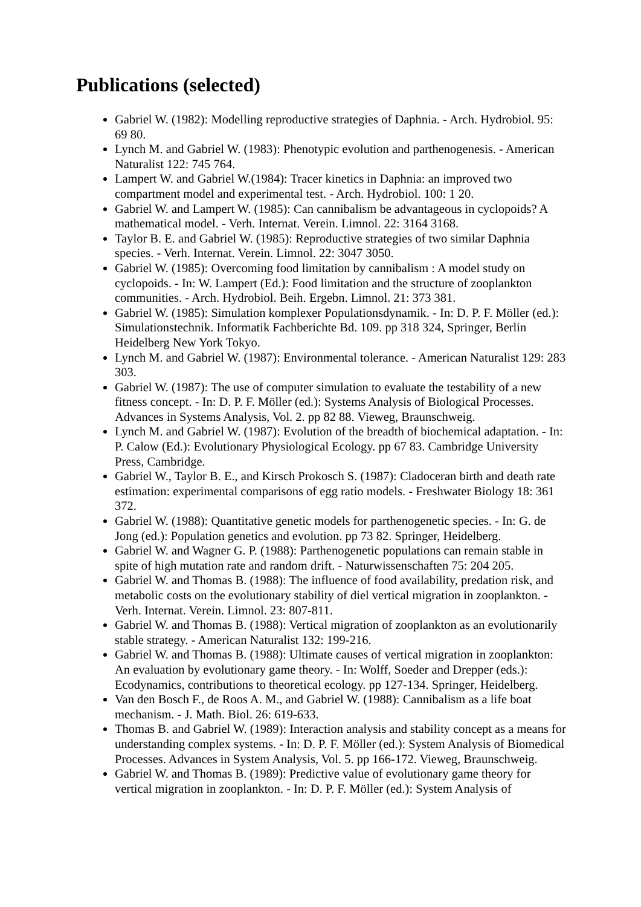Publications (selected)
Gabriel W. (1982): Modelling reproductive strategies of Daphnia. - Arch. Hydrobiol. 95: 69 80.
Lynch M. and Gabriel W. (1983): Phenotypic evolution and parthenogenesis. - American Naturalist 122: 745 764.
Lampert W. and Gabriel W.(1984): Tracer kinetics in Daphnia: an improved two compartment model and experimental test. - Arch. Hydrobiol. 100: 1 20.
Gabriel W. and Lampert W. (1985): Can cannibalism be advantageous in cyclopoids? A mathematical model. - Verh. Internat. Verein. Limnol. 22: 3164 3168.
Taylor B. E. and Gabriel W. (1985): Reproductive strategies of two similar Daphnia species. - Verh. Internat. Verein. Limnol. 22: 3047 3050.
Gabriel W. (1985): Overcoming food limitation by cannibalism : A model study on cyclopoids. - In: W. Lampert (Ed.): Food limitation and the structure of zooplankton communities. - Arch. Hydrobiol. Beih. Ergebn. Limnol. 21: 373 381.
Gabriel W. (1985): Simulation komplexer Populationsdynamik. - In: D. P. F. Möller (ed.): Simulationstechnik. Informatik Fachberichte Bd. 109. pp 318 324, Springer, Berlin Heidelberg New York Tokyo.
Lynch M. and Gabriel W. (1987): Environmental tolerance. - American Naturalist 129: 283 303.
Gabriel W. (1987): The use of computer simulation to evaluate the testability of a new fitness concept. - In: D. P. F. Möller (ed.): Systems Analysis of Biological Processes. Advances in Systems Analysis, Vol. 2. pp 82 88. Vieweg, Braunschweig.
Lynch M. and Gabriel W. (1987): Evolution of the breadth of biochemical adaptation. - In: P. Calow (Ed.): Evolutionary Physiological Ecology. pp 67 83. Cambridge University Press, Cambridge.
Gabriel W., Taylor B. E., and Kirsch Prokosch S. (1987): Cladoceran birth and death rate estimation: experimental comparisons of egg ratio models. - Freshwater Biology 18: 361 372.
Gabriel W. (1988): Quantitative genetic models for parthenogenetic species. - In: G. de Jong (ed.): Population genetics and evolution. pp 73 82. Springer, Heidelberg.
Gabriel W. and Wagner G. P. (1988): Parthenogenetic populations can remain stable in spite of high mutation rate and random drift. - Naturwissenschaften 75: 204 205.
Gabriel W. and Thomas B. (1988): The influence of food availability, predation risk, and metabolic costs on the evolutionary stability of diel vertical migration in zooplankton. - Verh. Internat. Verein. Limnol. 23: 807-811.
Gabriel W. and Thomas B. (1988): Vertical migration of zooplankton as an evolutionarily stable strategy. - American Naturalist 132: 199-216.
Gabriel W. and Thomas B. (1988): Ultimate causes of vertical migration in zooplankton: An evaluation by evolutionary game theory. - In: Wolff, Soeder and Drepper (eds.): Ecodynamics, contributions to theoretical ecology. pp 127-134. Springer, Heidelberg.
Van den Bosch F., de Roos A. M., and Gabriel W. (1988): Cannibalism as a life boat mechanism. - J. Math. Biol. 26: 619-633.
Thomas B. and Gabriel W. (1989): Interaction analysis and stability concept as a means for understanding complex systems. - In: D. P. F. Möller (ed.): System Analysis of Biomedical Processes. Advances in System Analysis, Vol. 5. pp 166-172. Vieweg, Braunschweig.
Gabriel W. and Thomas B. (1989): Predictive value of evolutionary game theory for vertical migration in zooplankton. - In: D. P. F. Möller (ed.): System Analysis of